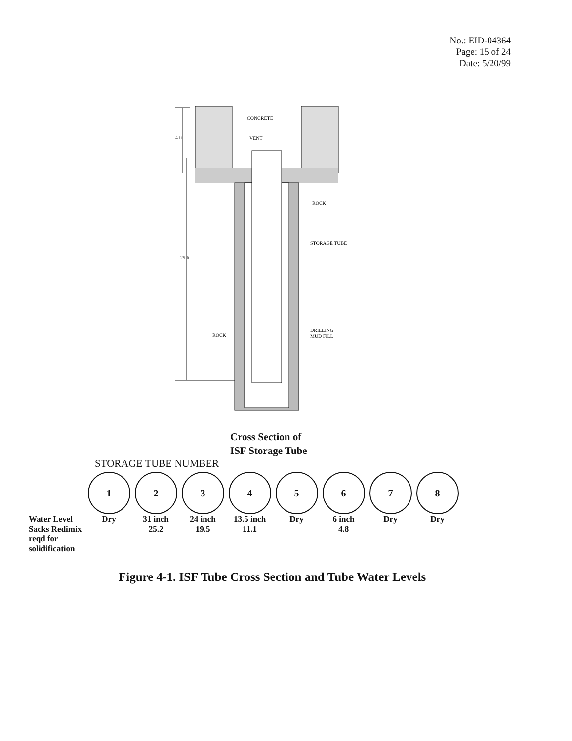No.: EID-04364
Page: 15 of 24
Date: 5/20/99
CONCRETE
VENT
ROCK
STORAGE TUBE
ROCK
DRILLING
MUD FILL
4 ft
25 ft
Cross Section of
ISF Storage Tube
STORAGE TUBE NUMBER
| | 1 | 2 | 3 | 4 | 5 | 6 | 7 | 8 |
| Water Level | Dry | 31 inch | 24 inch | 13.5 inch | Dry | 6 inch | Dry | Dry |
| Sacks Redimix reqd for solidification | | 25.2 | 19.5 | 11.1 | | 4.8 | | |
Figure 4-1. ISF Tube Cross Section and Tube Water Levels